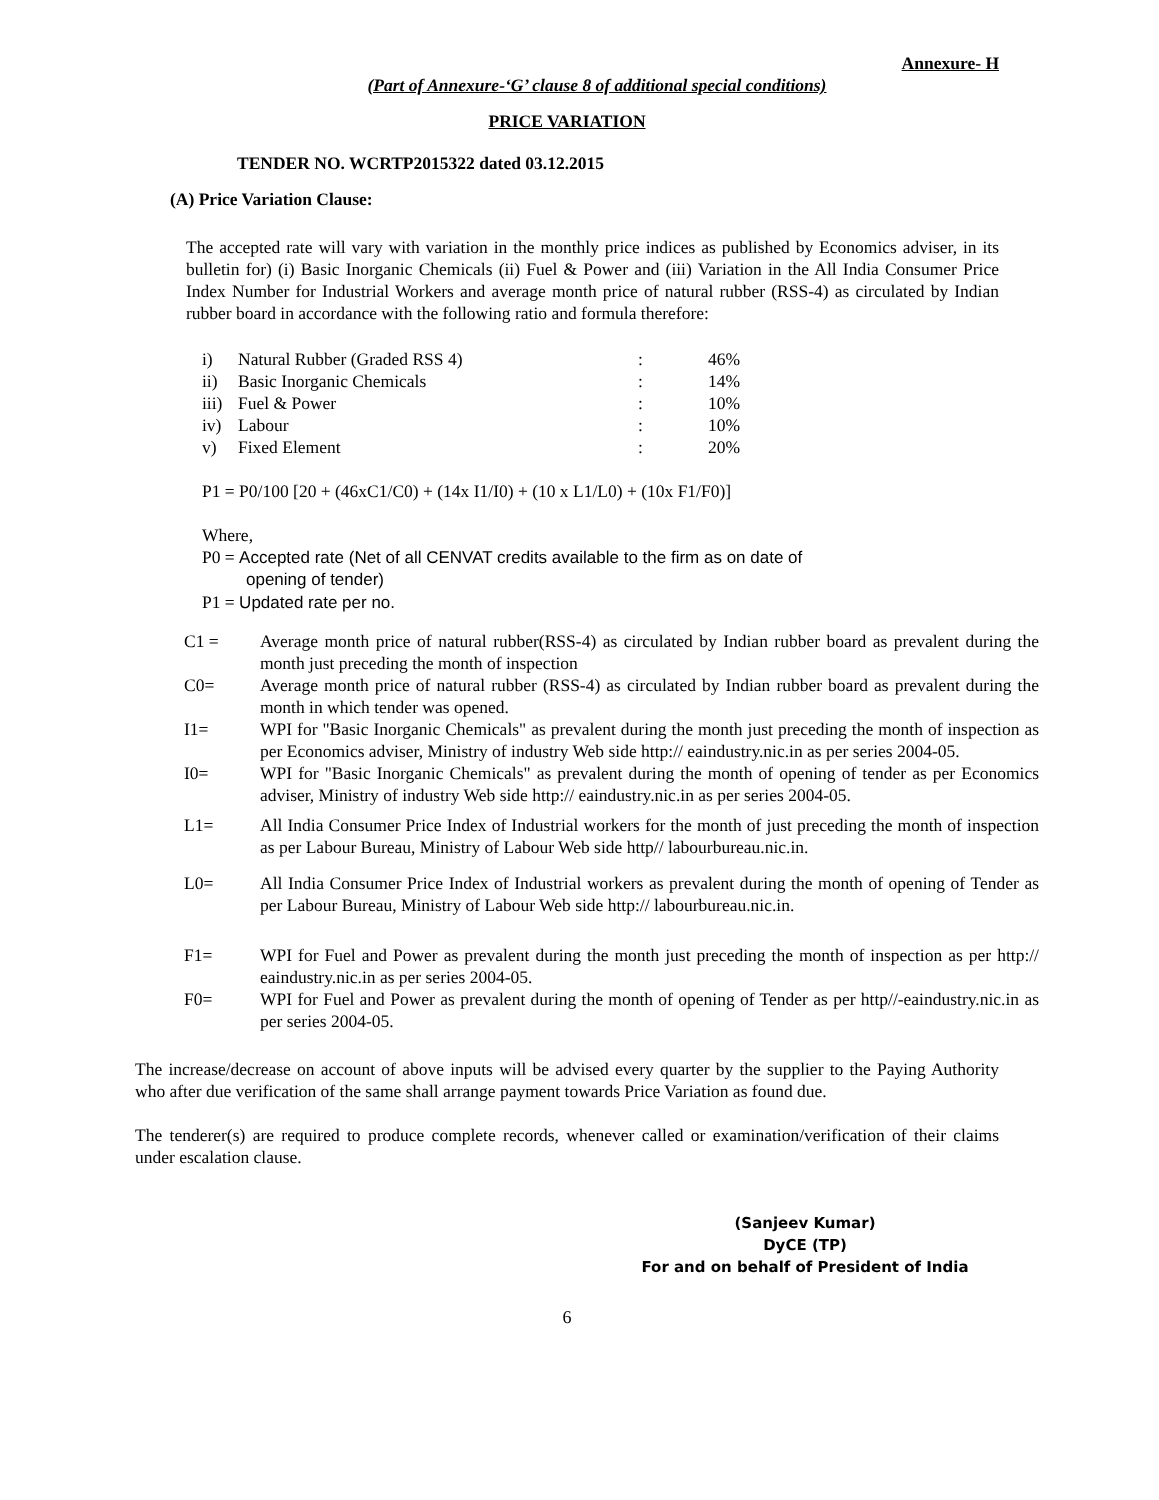Annexure- H
(Part of Annexure-‘G’ clause 8 of additional special conditions)
PRICE VARIATION
TENDER NO. WCRTP2015322 dated 03.12.2015
(A) Price Variation Clause:
The accepted rate will vary with variation in the monthly price indices as published by Economics adviser, in its bulletin for) (i) Basic Inorganic Chemicals (ii) Fuel & Power and (iii) Variation in the All India Consumer Price Index Number for Industrial Workers and average month price of natural rubber (RSS-4) as circulated by Indian rubber board in accordance with the following ratio and formula therefore:
| i) | Natural Rubber (Graded RSS 4) | : | 46% |
| ii) | Basic Inorganic Chemicals | : | 14% |
| iii) | Fuel & Power | : | 10% |
| iv) | Labour | : | 10% |
| v) | Fixed Element | : | 20% |
P1 = P0/100 [20 + (46xC1/C0) + (14x I1/I0) + (10 x L1/L0) + (10x F1/F0)]
Where,
P0 = Accepted rate (Net of all CENVAT credits available to the firm as on date of
opening of tender)
P1 = Updated rate per no.
| C1 = | Average month price of natural rubber(RSS-4) as circulated by Indian rubber board as prevalent during the month just preceding the month of inspection |
| C0= | Average month price of natural rubber (RSS-4) as circulated by Indian rubber board as prevalent during the month in which tender was opened. |
| I1= | WPI for "Basic Inorganic Chemicals" as prevalent during the month just preceding the month of inspection as per Economics adviser, Ministry of industry Web side http:// eaindustry.nic.in as per series 2004-05. |
| I0= | WPI for "Basic Inorganic Chemicals" as prevalent during the month of opening of tender as per Economics adviser, Ministry of industry Web side http:// eaindustry.nic.in as per series 2004-05. |
| L1= | All India Consumer Price Index of Industrial workers for the month of just preceding the month of inspection as per Labour Bureau, Ministry of Labour Web side http// labourbureau.nic.in. |
| L0= | All India Consumer Price Index of Industrial workers as prevalent during the month of opening of Tender as per Labour Bureau, Ministry of Labour Web side http:// labourbureau.nic.in. |
| F1= | WPI for Fuel and Power as prevalent during the month just preceding the month of inspection as per http:// eaindustry.nic.in as per series 2004-05. |
| F0= | WPI for Fuel and Power as prevalent during the month of opening of Tender as per http//-eaindustry.nic.in as per series 2004-05. |
The increase/decrease on account of above inputs will be advised every quarter by the supplier to the Paying Authority who after due verification of the same shall arrange payment towards Price Variation as found due.
The tenderer(s) are required to produce complete records, whenever called or examination/verification of their claims under escalation clause.
(Sanjeev Kumar)
DyCE (TP)
For and on behalf of President of India
6